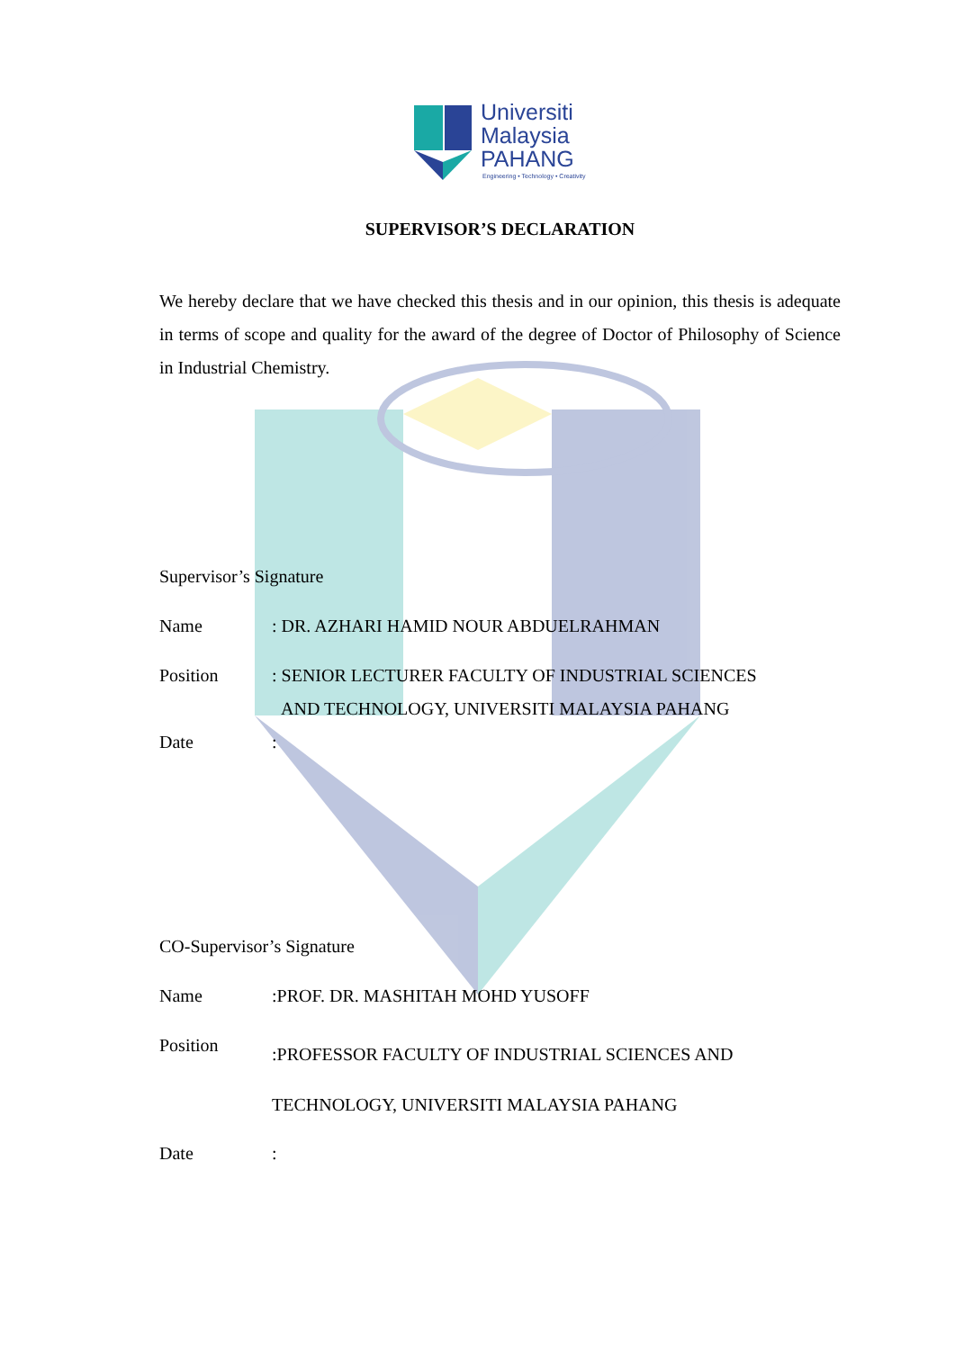Universiti
Malaysia
PAHANG
Engineering • Technology • Creativity
SUPERVISOR’S DECLARATION
We hereby declare that we have checked this thesis and in our opinion, this thesis is adequate in terms of scope and quality for the award of the degree of Doctor of Philosophy of Science in Industrial Chemistry.
Supervisor’s Signature
Name : DR. AZHARI HAMID NOUR ABDUELRAHMAN
Position : SENIOR LECTURER FACULTY OF INDUSTRIAL SCIENCES
AND TECHNOLOGY, UNIVERSITI MALAYSIA PAHANG
Date :
CO-Supervisor’s Signature
Name :PROF. DR. MASHITAH MOHD YUSOFF
Position
:PROFESSOR FACULTY OF INDUSTRIAL SCIENCES AND
TECHNOLOGY, UNIVERSITI MALAYSIA PAHANG
Date :